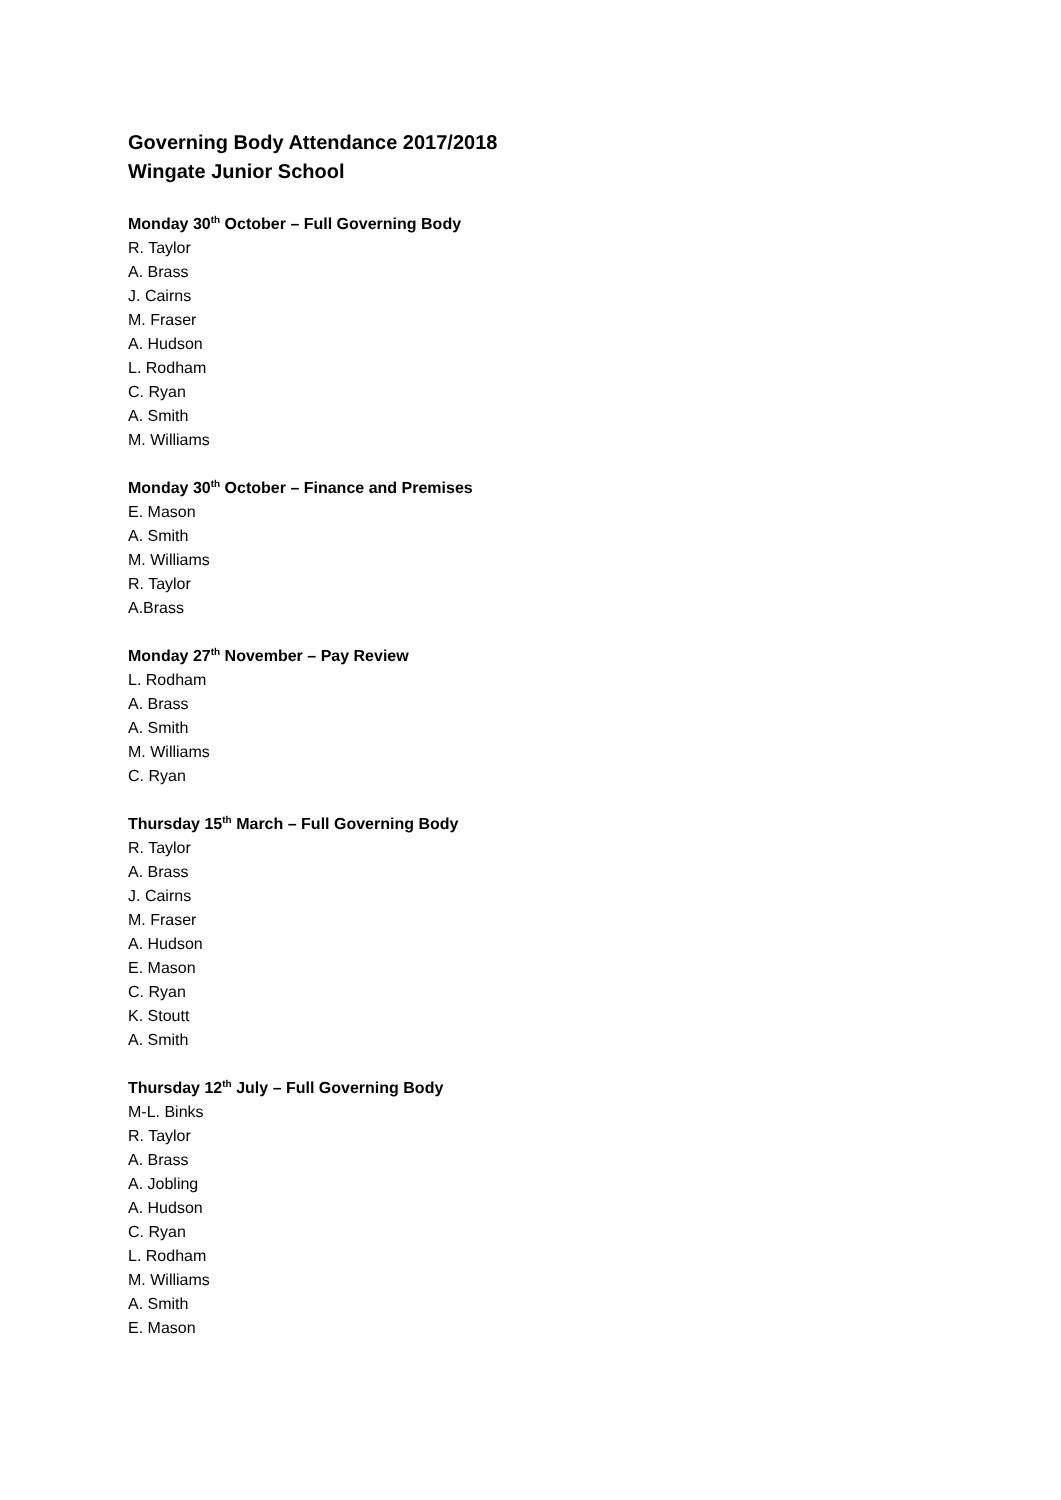Governing Body Attendance 2017/2018
Wingate Junior School
Monday 30<sup>th</sup> October – Full Governing Body
R. Taylor
A. Brass
J. Cairns
M. Fraser
A. Hudson
L. Rodham
C. Ryan
A. Smith
M. Williams
Monday 30<sup>th</sup> October – Finance and Premises
E. Mason
A. Smith
M. Williams
R. Taylor
A.Brass
Monday 27<sup>th</sup> November – Pay Review
L. Rodham
A. Brass
A. Smith
M. Williams
C. Ryan
Thursday 15<sup>th</sup> March – Full Governing Body
R. Taylor
A. Brass
J. Cairns
M. Fraser
A. Hudson
E. Mason
C. Ryan
K. Stoutt
A. Smith
Thursday 12<sup>th</sup> July – Full Governing Body
M-L. Binks
R. Taylor
A. Brass
A. Jobling
A. Hudson
C. Ryan
L. Rodham
M. Williams
A. Smith
E. Mason